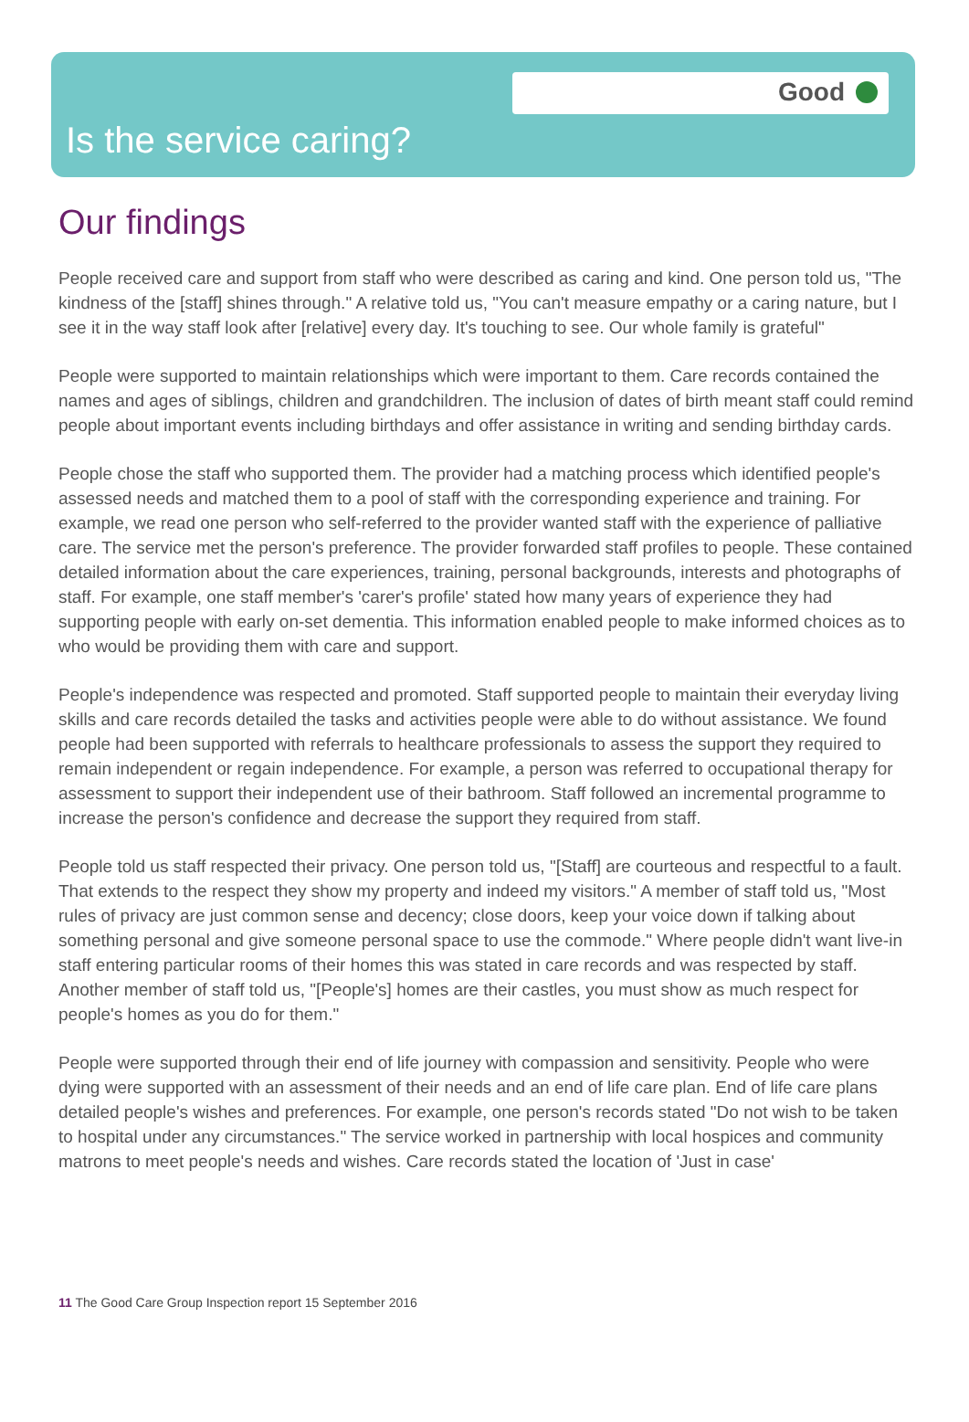Good
Is the service caring?
Our findings
People received care and support from staff who were described as caring and kind. One person told us, "The kindness of the [staff] shines through." A relative told us, "You can't measure empathy or a caring nature, but I see it in the way staff look after [relative] every day. It's touching to see. Our whole family is grateful"
People were supported to maintain relationships which were important to them. Care records contained the names and ages of siblings, children and grandchildren. The inclusion of dates of birth meant staff could remind people about important events including birthdays and offer assistance in writing and sending birthday cards.
People chose the staff who supported them. The provider had a matching process which identified people's assessed needs and matched them to a pool of staff with the corresponding experience and training. For example, we read one person who self-referred to the provider wanted staff with the experience of palliative care. The service met the person's preference. The provider forwarded staff profiles to people. These contained detailed information about the care experiences, training, personal backgrounds, interests and photographs of staff. For example, one staff member's 'carer's profile' stated how many years of experience they had supporting people with early on-set dementia. This information enabled people to make informed choices as to who would be providing them with care and support.
People's independence was respected and promoted. Staff supported people to maintain their everyday living skills and care records detailed the tasks and activities people were able to do without assistance. We found people had been supported with referrals to healthcare professionals to assess the support they required to remain independent or regain independence. For example, a person was referred to occupational therapy for assessment to support their independent use of their bathroom. Staff followed an incremental programme to increase the person's confidence and decrease the support they required from staff.
People told us staff respected their privacy. One person told us, "[Staff] are courteous and respectful to a fault. That extends to the respect they show my property and indeed my visitors." A member of staff told us, "Most rules of privacy are just common sense and decency; close doors, keep your voice down if talking about something personal and give someone personal space to use the commode." Where people didn't want live-in staff entering particular rooms of their homes this was stated in care records and was respected by staff. Another member of staff told us, "[People's] homes are their castles, you must show as much respect for people's homes as you do for them."
People were supported through their end of life journey with compassion and sensitivity. People who were dying were supported with an assessment of their needs and an end of life care plan. End of life care plans detailed people's wishes and preferences. For example, one person's records stated "Do not wish to be taken to hospital under any circumstances." The service worked in partnership with local hospices and community matrons to meet people's needs and wishes. Care records stated the location of 'Just in case'
11 The Good Care Group Inspection report 15 September 2016